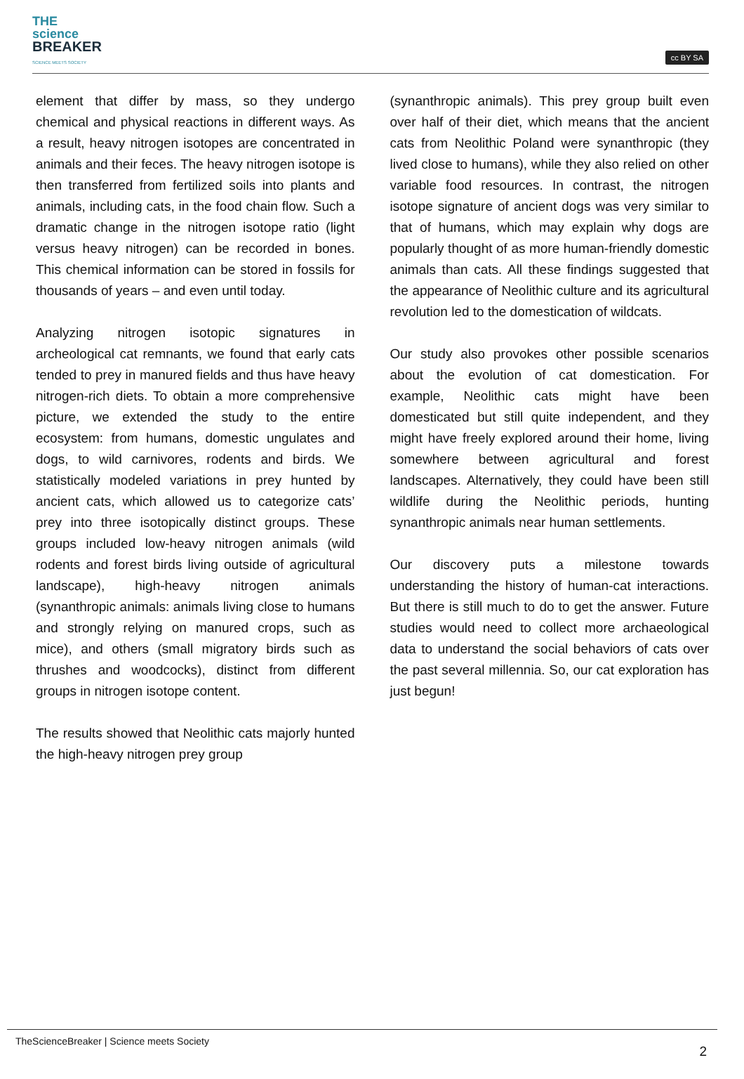THE
science
BREAKER
SCIENCE MEETS SOCIETY
cc BY SA
element that differ by mass, so they undergo chemical and physical reactions in different ways. As a result, heavy nitrogen isotopes are concentrated in animals and their feces. The heavy nitrogen isotope is then transferred from fertilized soils into plants and animals, including cats, in the food chain flow. Such a dramatic change in the nitrogen isotope ratio (light versus heavy nitrogen) can be recorded in bones. This chemical information can be stored in fossils for thousands of years – and even until today.
Analyzing nitrogen isotopic signatures in archeological cat remnants, we found that early cats tended to prey in manured fields and thus have heavy nitrogen-rich diets. To obtain a more comprehensive picture, we extended the study to the entire ecosystem: from humans, domestic ungulates and dogs, to wild carnivores, rodents and birds. We statistically modeled variations in prey hunted by ancient cats, which allowed us to categorize cats’ prey into three isotopically distinct groups. These groups included low-heavy nitrogen animals (wild rodents and forest birds living outside of agricultural landscape), high-heavy nitrogen animals (synanthropic animals: animals living close to humans and strongly relying on manured crops, such as mice), and others (small migratory birds such as thrushes and woodcocks), distinct from different groups in nitrogen isotope content.
The results showed that Neolithic cats majorly hunted the high-heavy nitrogen prey group
(synanthropic animals). This prey group built even over half of their diet, which means that the ancient cats from Neolithic Poland were synanthropic (they lived close to humans), while they also relied on other variable food resources. In contrast, the nitrogen isotope signature of ancient dogs was very similar to that of humans, which may explain why dogs are popularly thought of as more human-friendly domestic animals than cats. All these findings suggested that the appearance of Neolithic culture and its agricultural revolution led to the domestication of wildcats.
Our study also provokes other possible scenarios about the evolution of cat domestication. For example, Neolithic cats might have been domesticated but still quite independent, and they might have freely explored around their home, living somewhere between agricultural and forest landscapes. Alternatively, they could have been still wildlife during the Neolithic periods, hunting synanthropic animals near human settlements.
Our discovery puts a milestone towards understanding the history of human-cat interactions. But there is still much to do to get the answer. Future studies would need to collect more archaeological data to understand the social behaviors of cats over the past several millennia. So, our cat exploration has just begun!
TheScienceBreaker | Science meets Society
2